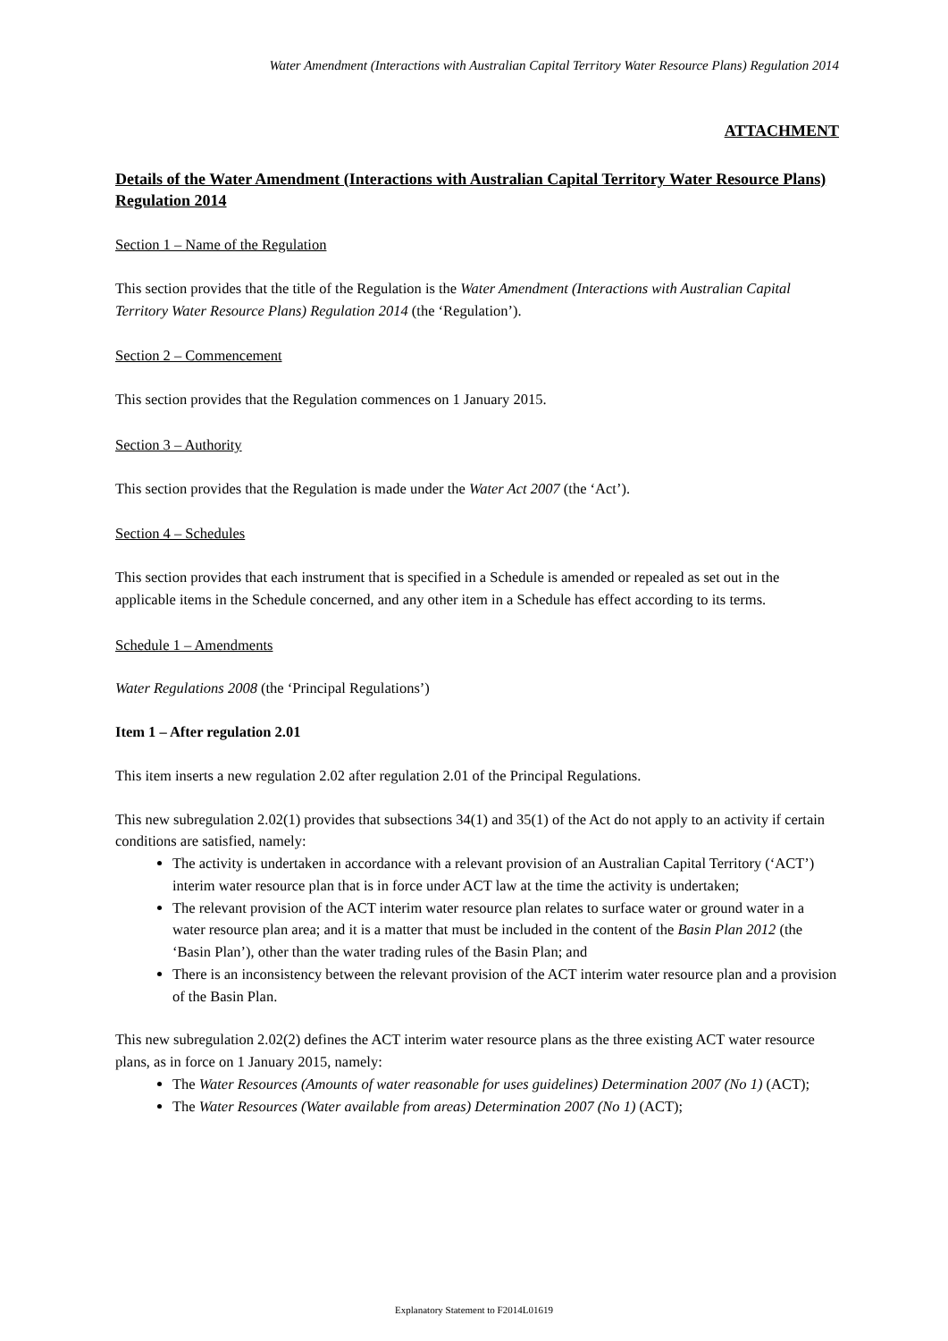Water Amendment (Interactions with Australian Capital Territory Water Resource Plans) Regulation 2014
ATTACHMENT
Details of the Water Amendment (Interactions with Australian Capital Territory Water Resource Plans) Regulation 2014
Section 1 – Name of the Regulation
This section provides that the title of the Regulation is the Water Amendment (Interactions with Australian Capital Territory Water Resource Plans) Regulation 2014 (the ‘Regulation’).
Section 2 – Commencement
This section provides that the Regulation commences on 1 January 2015.
Section 3 – Authority
This section provides that the Regulation is made under the Water Act 2007 (the ‘Act’).
Section 4 – Schedules
This section provides that each instrument that is specified in a Schedule is amended or repealed as set out in the applicable items in the Schedule concerned, and any other item in a Schedule has effect according to its terms.
Schedule 1 – Amendments
Water Regulations 2008 (the ‘Principal Regulations’)
Item 1 – After regulation 2.01
This item inserts a new regulation 2.02 after regulation 2.01 of the Principal Regulations.
This new subregulation 2.02(1) provides that subsections 34(1) and 35(1) of the Act do not apply to an activity if certain conditions are satisfied, namely:
The activity is undertaken in accordance with a relevant provision of an Australian Capital Territory (‘ACT’) interim water resource plan that is in force under ACT law at the time the activity is undertaken;
The relevant provision of the ACT interim water resource plan relates to surface water or ground water in a water resource plan area; and it is a matter that must be included in the content of the Basin Plan 2012 (the ‘Basin Plan’), other than the water trading rules of the Basin Plan; and
There is an inconsistency between the relevant provision of the ACT interim water resource plan and a provision of the Basin Plan.
This new subregulation 2.02(2) defines the ACT interim water resource plans as the three existing ACT water resource plans, as in force on 1 January 2015, namely:
The Water Resources (Amounts of water reasonable for uses guidelines) Determination 2007 (No 1) (ACT);
The Water Resources (Water available from areas) Determination 2007 (No 1) (ACT);
Explanatory Statement to F2014L01619